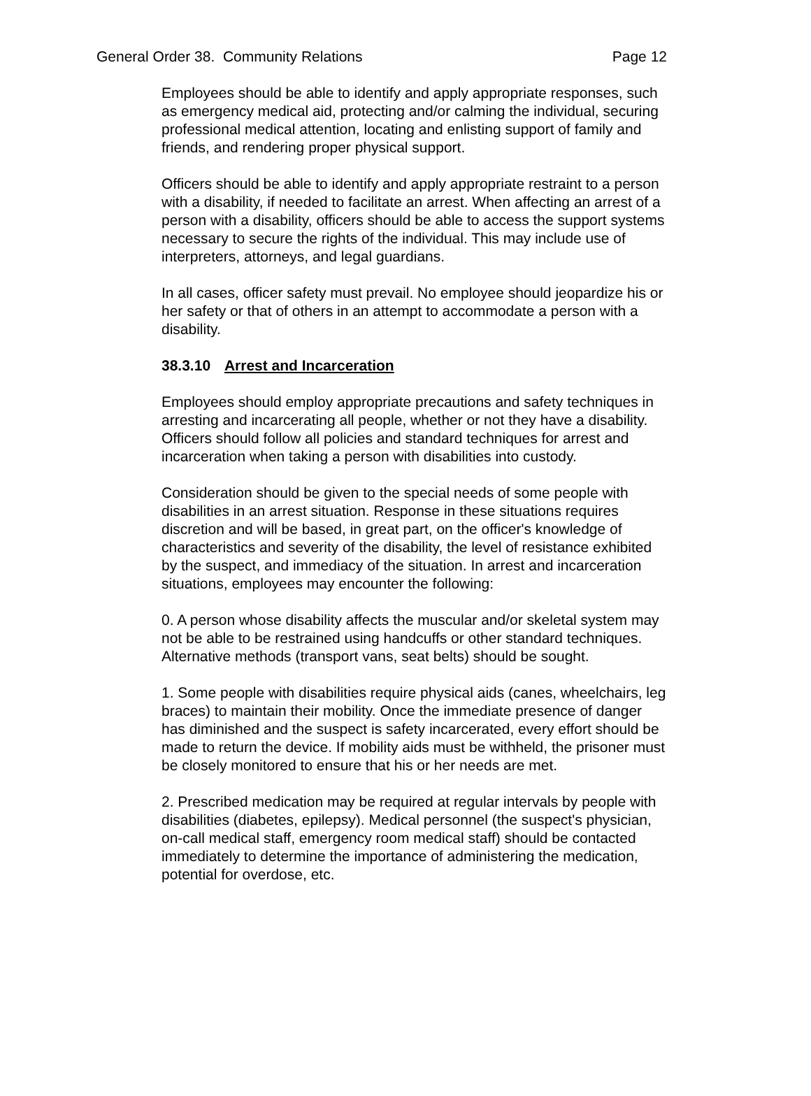General Order 38. Community Relations Page 12
Employees should be able to identify and apply appropriate responses, such as emergency medical aid, protecting and/or calming the individual, securing professional medical attention, locating and enlisting support of family and friends, and rendering proper physical support.
Officers should be able to identify and apply appropriate restraint to a person with a disability, if needed to facilitate an arrest. When affecting an arrest of a person with a disability, officers should be able to access the support systems necessary to secure the rights of the individual. This may include use of interpreters, attorneys, and legal guardians.
In all cases, officer safety must prevail. No employee should jeopardize his or her safety or that of others in an attempt to accommodate a person with a disability.
38.3.10 Arrest and Incarceration
Employees should employ appropriate precautions and safety techniques in arresting and incarcerating all people, whether or not they have a disability. Officers should follow all policies and standard techniques for arrest and incarceration when taking a person with disabilities into custody.
Consideration should be given to the special needs of some people with disabilities in an arrest situation. Response in these situations requires discretion and will be based, in great part, on the officer's knowledge of characteristics and severity of the disability, the level of resistance exhibited by the suspect, and immediacy of the situation. In arrest and incarceration situations, employees may encounter the following:
0. A person whose disability affects the muscular and/or skeletal system may not be able to be restrained using handcuffs or other standard techniques. Alternative methods (transport vans, seat belts) should be sought.
1. Some people with disabilities require physical aids (canes, wheelchairs, leg braces) to maintain their mobility. Once the immediate presence of danger has diminished and the suspect is safety incarcerated, every effort should be made to return the device. If mobility aids must be withheld, the prisoner must be closely monitored to ensure that his or her needs are met.
2. Prescribed medication may be required at regular intervals by people with disabilities (diabetes, epilepsy). Medical personnel (the suspect's physician, on-call medical staff, emergency room medical staff) should be contacted immediately to determine the importance of administering the medication, potential for overdose, etc.